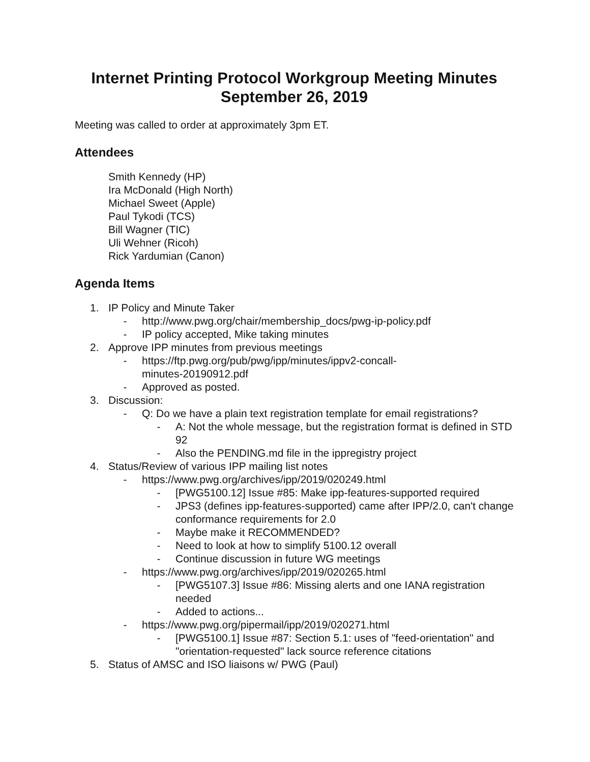Internet Printing Protocol Workgroup Meeting Minutes
September 26, 2019
Meeting was called to order at approximately 3pm ET.
Attendees
Smith Kennedy (HP)
Ira McDonald (High North)
Michael Sweet (Apple)
Paul Tykodi (TCS)
Bill Wagner (TIC)
Uli Wehner (Ricoh)
Rick Yardumian (Canon)
Agenda Items
1. IP Policy and Minute Taker
- http://www.pwg.org/chair/membership_docs/pwg-ip-policy.pdf
- IP policy accepted, Mike taking minutes
2. Approve IPP minutes from previous meetings
- https://ftp.pwg.org/pub/pwg/ipp/minutes/ippv2-concall-minutes-20190912.pdf
- Approved as posted.
3. Discussion:
- Q: Do we have a plain text registration template for email registrations?
- A: Not the whole message, but the registration format is defined in STD 92
- Also the PENDING.md file in the ippregistry project
4. Status/Review of various IPP mailing list notes
- https://www.pwg.org/archives/ipp/2019/020249.html
- [PWG5100.12] Issue #85: Make ipp-features-supported required
- JPS3 (defines ipp-features-supported) came after IPP/2.0, can't change conformance requirements for 2.0
- Maybe make it RECOMMENDED?
- Need to look at how to simplify 5100.12 overall
- Continue discussion in future WG meetings
- https://www.pwg.org/archives/ipp/2019/020265.html
- [PWG5107.3] Issue #86: Missing alerts and one IANA registration needed
- Added to actions...
- https://www.pwg.org/pipermail/ipp/2019/020271.html
- [PWG5100.1] Issue #87: Section 5.1: uses of "feed-orientation" and "orientation-requested" lack source reference citations
5. Status of AMSC and ISO liaisons w/ PWG (Paul)